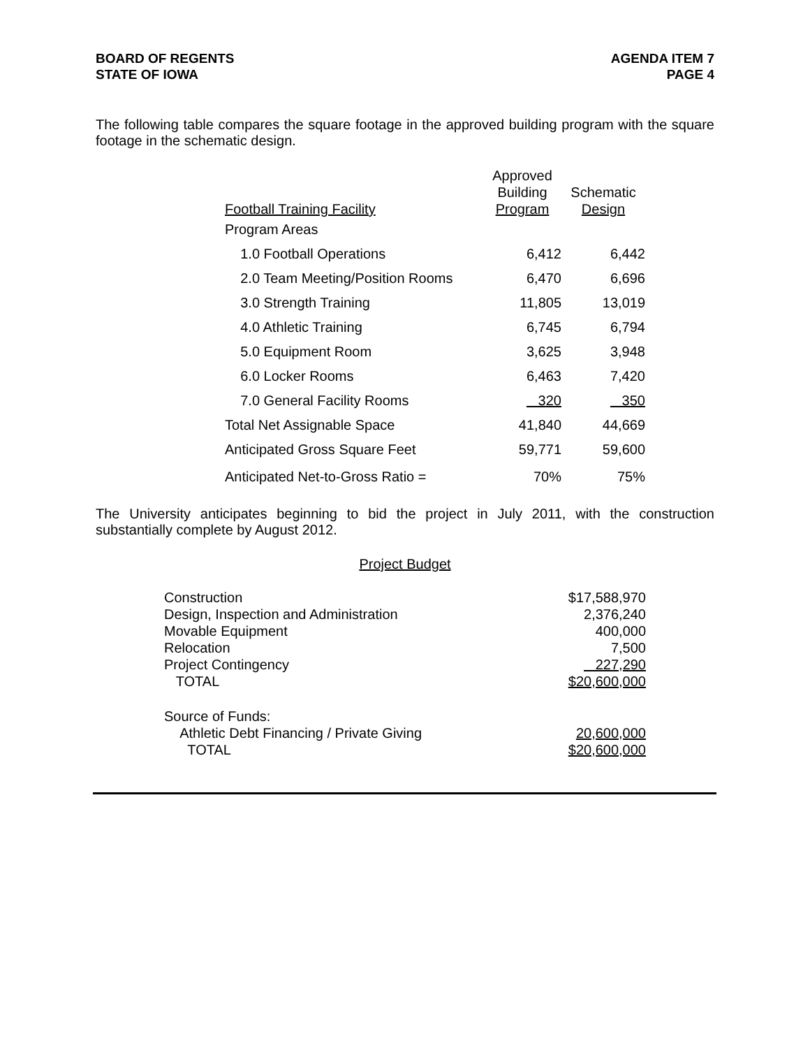BOARD OF REGENTS
STATE OF IOWA
AGENDA ITEM 7
PAGE 4
The following table compares the square footage in the approved building program with the square footage in the schematic design.
| Football Training Facility | Approved Building Program | Schematic Design |
| Program Areas | | |
| 1.0 Football Operations | 6,412 | 6,442 |
| 2.0 Team Meeting/Position Rooms | 6,470 | 6,696 |
| 3.0 Strength Training | 11,805 | 13,019 |
| 4.0 Athletic Training | 6,745 | 6,794 |
| 5.0 Equipment Room | 3,625 | 3,948 |
| 6.0 Locker Rooms | 6,463 | 7,420 |
| 7.0 General Facility Rooms | 320 | 350 |
| Total Net Assignable Space | 41,840 | 44,669 |
| Anticipated Gross Square Feet | 59,771 | 59,600 |
| Anticipated Net-to-Gross Ratio = | 70% | 75% |
The University anticipates beginning to bid the project in July 2011, with the construction substantially complete by August 2012.
Project Budget
| Construction | $17,588,970 |
| Design, Inspection and Administration | 2,376,240 |
| Movable Equipment | 400,000 |
| Relocation | 7,500 |
| Project Contingency | 227,290 |
| TOTAL | $20,600,000 |
| Source of Funds: | |
| Athletic Debt Financing / Private Giving | 20,600,000 |
| TOTAL | $20,600,000 |